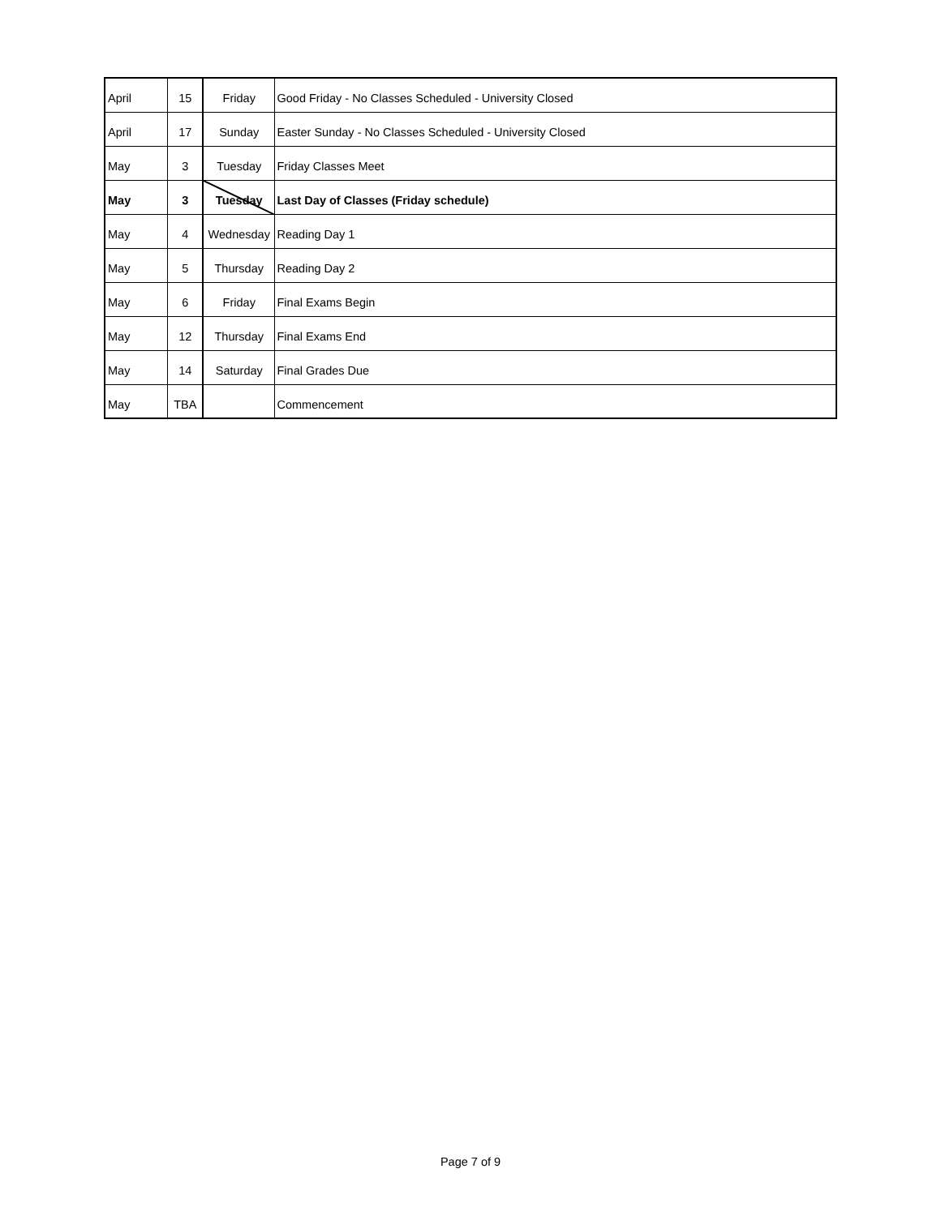| April | 15 | Friday | Good Friday - No Classes Scheduled - University Closed |
| April | 17 | Sunday | Easter Sunday - No Classes Scheduled - University Closed |
| May | 3 | Tuesday | Friday Classes Meet |
| May | 3 | Tuesday | Last Day of Classes (Friday schedule) |
| May | 4 | Wednesday | Reading Day 1 |
| May | 5 | Thursday | Reading Day 2 |
| May | 6 | Friday | Final Exams Begin |
| May | 12 | Thursday | Final Exams End |
| May | 14 | Saturday | Final Grades Due |
| May | TBA | | Commencement |
Page 7 of 9